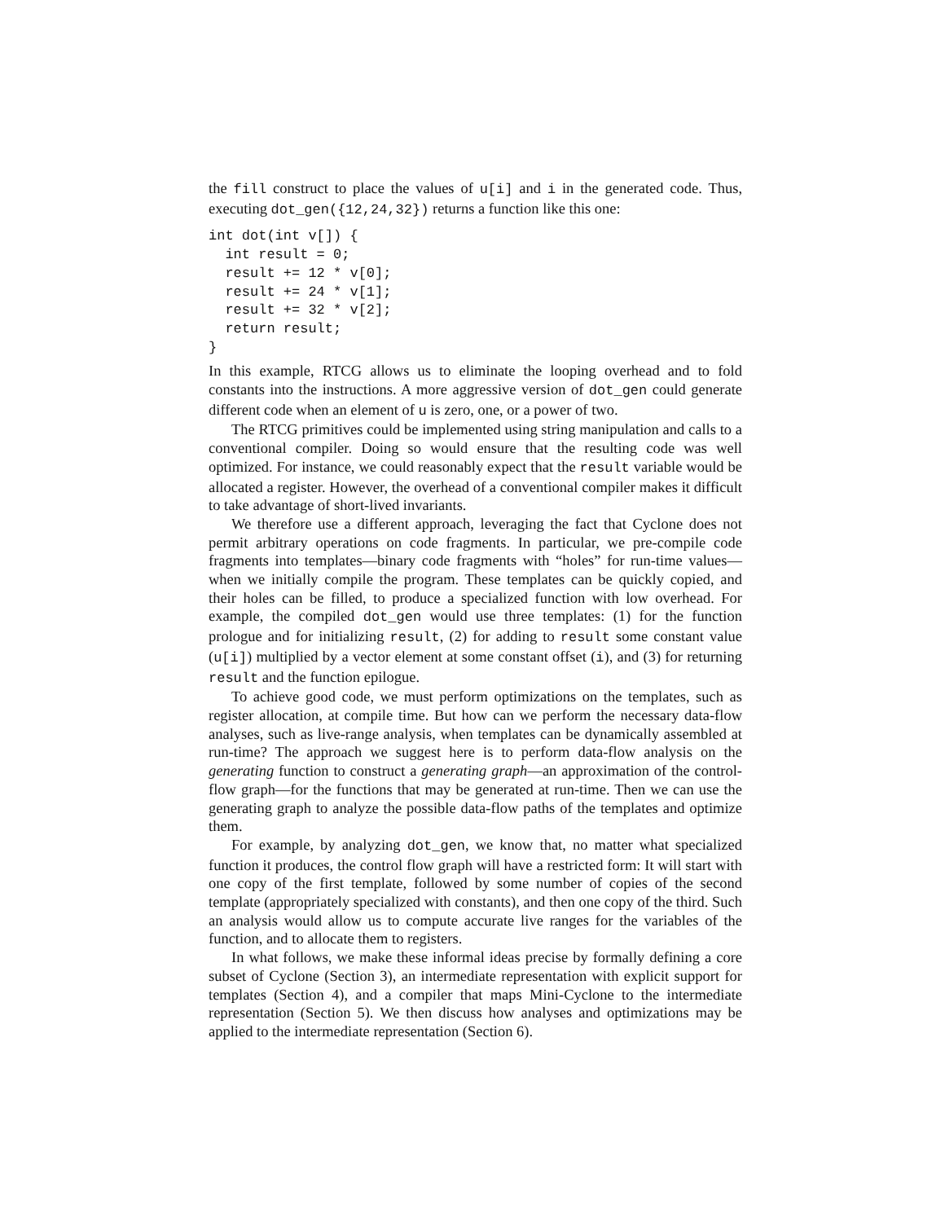the fill construct to place the values of u[i] and i in the generated code. Thus, executing dot_gen({12,24,32}) returns a function like this one:
int dot(int v[]) {
  int result = 0;
  result += 12 * v[0];
  result += 24 * v[1];
  result += 32 * v[2];
  return result;
}
In this example, RTCG allows us to eliminate the looping overhead and to fold constants into the instructions. A more aggressive version of dot_gen could generate different code when an element of u is zero, one, or a power of two.
The RTCG primitives could be implemented using string manipulation and calls to a conventional compiler. Doing so would ensure that the resulting code was well optimized. For instance, we could reasonably expect that the result variable would be allocated a register. However, the overhead of a conventional compiler makes it difficult to take advantage of short-lived invariants.
We therefore use a different approach, leveraging the fact that Cyclone does not permit arbitrary operations on code fragments. In particular, we pre-compile code fragments into templates—binary code fragments with “holes” for run-time values—when we initially compile the program. These templates can be quickly copied, and their holes can be filled, to produce a specialized function with low overhead. For example, the compiled dot_gen would use three templates: (1) for the function prologue and for initializing result, (2) for adding to result some constant value (u[i]) multiplied by a vector element at some constant offset (i), and (3) for returning result and the function epilogue.
To achieve good code, we must perform optimizations on the templates, such as register allocation, at compile time. But how can we perform the necessary data-flow analyses, such as live-range analysis, when templates can be dynamically assembled at run-time? The approach we suggest here is to perform data-flow analysis on the generating function to construct a generating graph—an approximation of the control-flow graph—for the functions that may be generated at run-time. Then we can use the generating graph to analyze the possible data-flow paths of the templates and optimize them.
For example, by analyzing dot_gen, we know that, no matter what specialized function it produces, the control flow graph will have a restricted form: It will start with one copy of the first template, followed by some number of copies of the second template (appropriately specialized with constants), and then one copy of the third. Such an analysis would allow us to compute accurate live ranges for the variables of the function, and to allocate them to registers.
In what follows, we make these informal ideas precise by formally defining a core subset of Cyclone (Section 3), an intermediate representation with explicit support for templates (Section 4), and a compiler that maps Mini-Cyclone to the intermediate representation (Section 5). We then discuss how analyses and optimizations may be applied to the intermediate representation (Section 6).